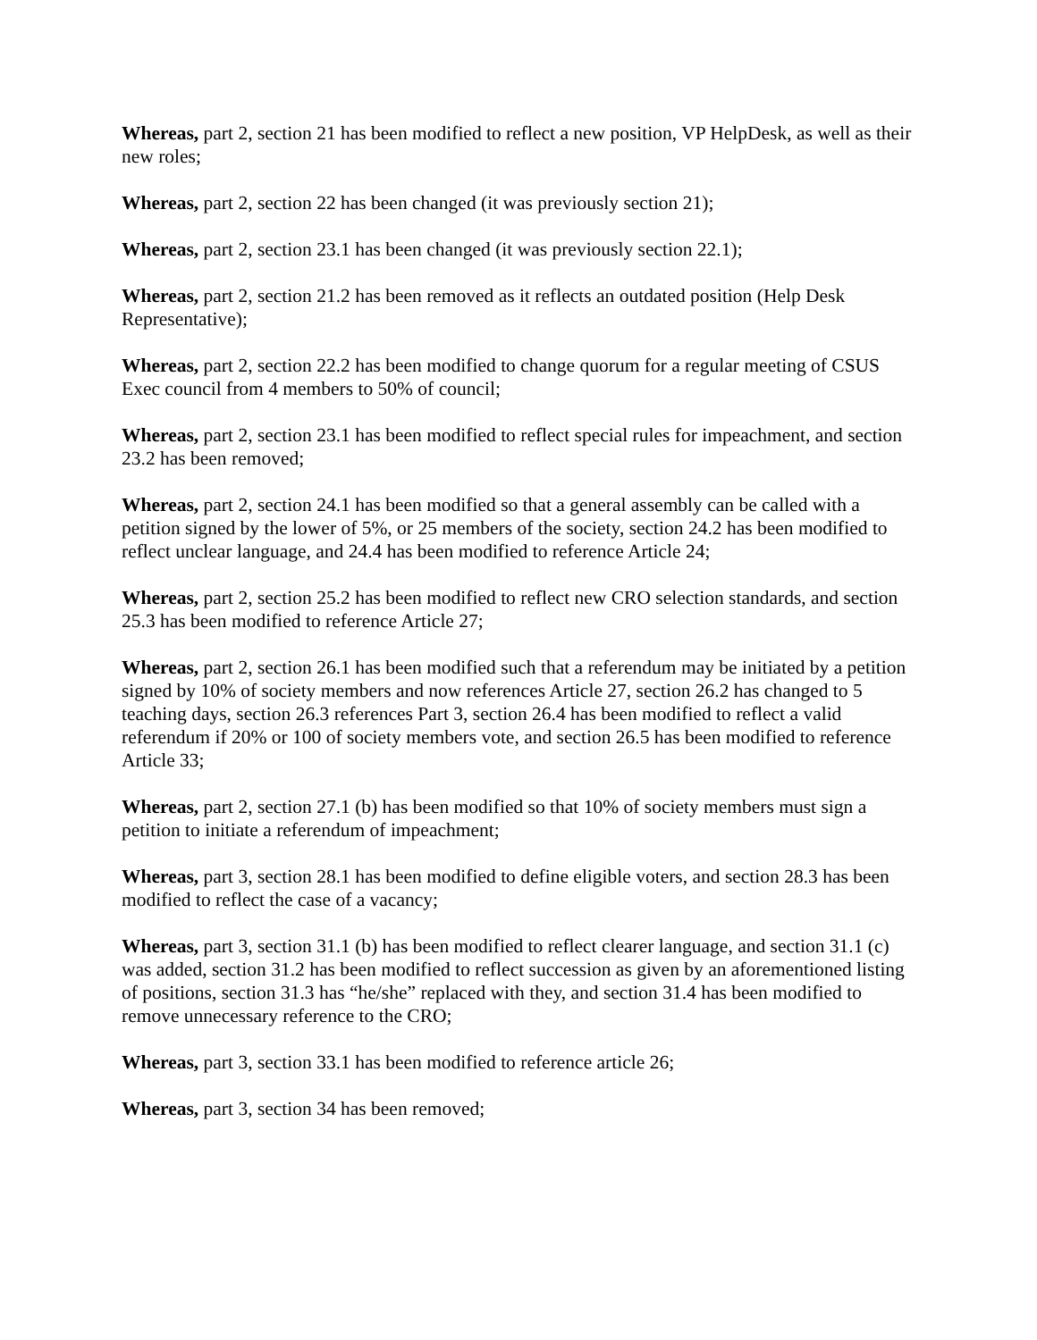Whereas, part 2, section 21 has been modified to reflect a new position, VP HelpDesk, as well as their new roles;
Whereas, part 2, section 22 has been changed (it was previously section 21);
Whereas, part 2, section 23.1 has been changed (it was previously section 22.1);
Whereas, part 2, section 21.2 has been removed as it reflects an outdated position (Help Desk Representative);
Whereas, part 2, section 22.2 has been modified to change quorum for a regular meeting of CSUS Exec council from 4 members to 50% of council;
Whereas, part 2, section 23.1 has been modified to reflect special rules for impeachment, and section 23.2 has been removed;
Whereas, part 2, section 24.1 has been modified so that a general assembly can be called with a petition signed by the lower of 5%, or 25 members of the society, section 24.2 has been modified to reflect unclear language, and 24.4 has been modified to reference Article 24;
Whereas, part 2, section 25.2 has been modified to reflect new CRO selection standards, and section 25.3 has been modified to reference Article 27;
Whereas, part 2, section 26.1 has been modified such that a referendum may be initiated by a petition signed by 10% of society members and now references Article 27, section 26.2 has changed to 5 teaching days, section 26.3 references Part 3, section 26.4 has been modified to reflect a valid referendum if 20% or 100 of society members vote, and section 26.5 has been modified to reference Article 33;
Whereas, part 2, section 27.1 (b) has been modified so that 10% of society members must sign a petition to initiate a referendum of impeachment;
Whereas, part 3, section 28.1 has been modified to define eligible voters, and section 28.3 has been modified to reflect the case of a vacancy;
Whereas, part 3, section 31.1 (b) has been modified to reflect clearer language, and section 31.1 (c) was added, section 31.2 has been modified to reflect succession as given by an aforementioned listing of positions, section 31.3 has “he/she” replaced with they, and section 31.4 has been modified to remove unnecessary reference to the CRO;
Whereas, part 3, section 33.1 has been modified to reference article 26;
Whereas, part 3, section 34 has been removed;